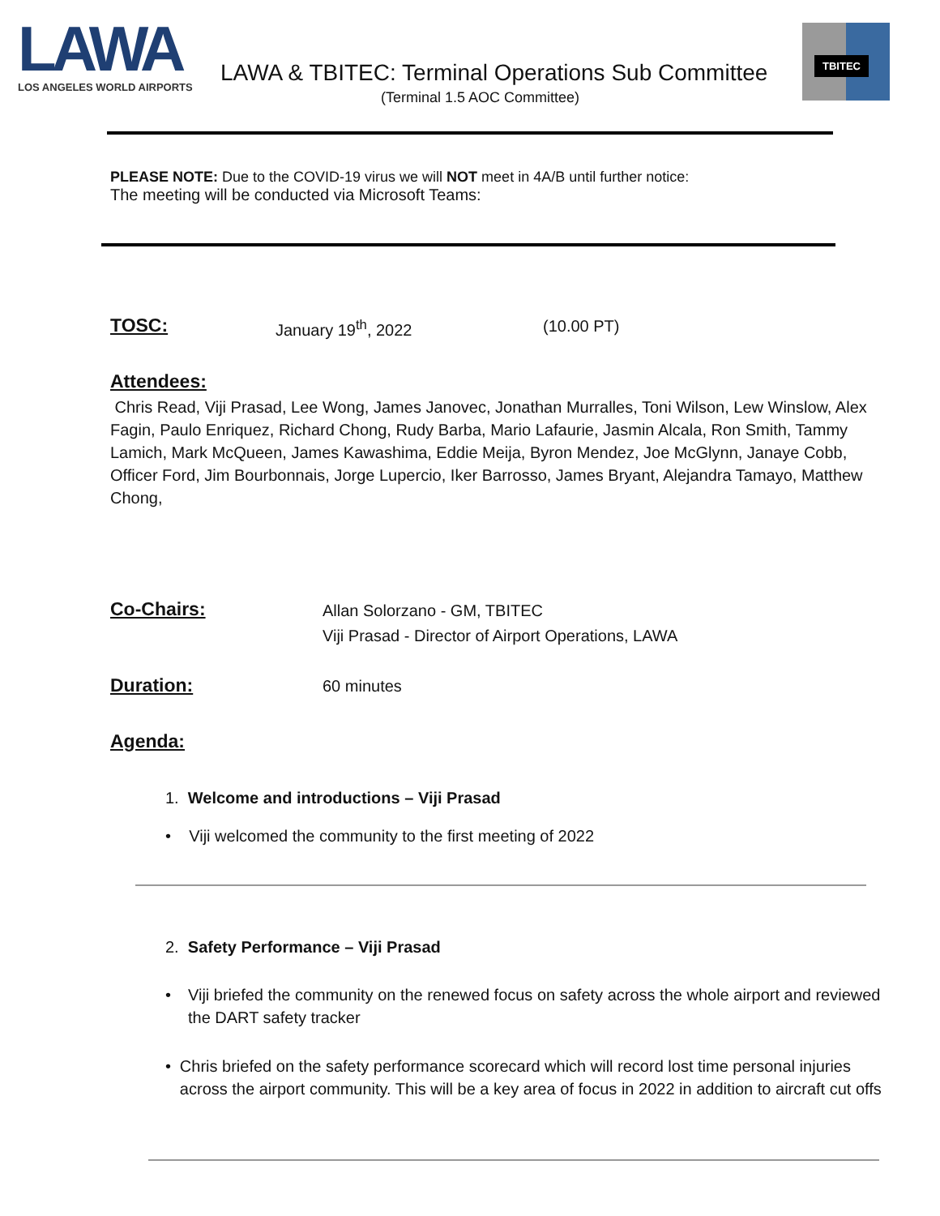LAWA
LOS ANGELES WORLD AIRPORTS
LAWA & TBITEC: Terminal Operations Sub Committee
(Terminal 1.5 AOC Committee)
TBITEC
PLEASE NOTE: Due to the COVID-19 virus we will NOT meet in 4A/B until further notice:
The meeting will be conducted via Microsoft Teams:
TOSC:
January 19<sup>th</sup>, 2022 (10.00 PT)
Attendees:
Chris Read, Viji Prasad, Lee Wong, James Janovec, Jonathan Murralles, Toni Wilson, Lew Winslow, Alex Fagin, Paulo Enriquez, Richard Chong, Rudy Barba, Mario Lafaurie, Jasmin Alcala, Ron Smith, Tammy Lamich, Mark McQueen, James Kawashima, Eddie Meija, Byron Mendez, Joe McGlynn, Janaye Cobb, Officer Ford, Jim Bourbonnais, Jorge Lupercio, Iker Barrosso, James Bryant, Alejandra Tamayo, Matthew Chong,
Co-Chairs:
Allan Solorzano - GM, TBITEC
Viji Prasad - Director of Airport Operations, LAWA
Duration:
60 minutes
Agenda:
1. Welcome and introductions – Viji Prasad
• Viji welcomed the community to the first meeting of 2022
2. Safety Performance – Viji Prasad
• Viji briefed the community on the renewed focus on safety across the whole airport and reviewed the DART safety tracker
• Chris briefed on the safety performance scorecard which will record lost time personal injuries across the airport community. This will be a key area of focus in 2022 in addition to aircraft cut offs